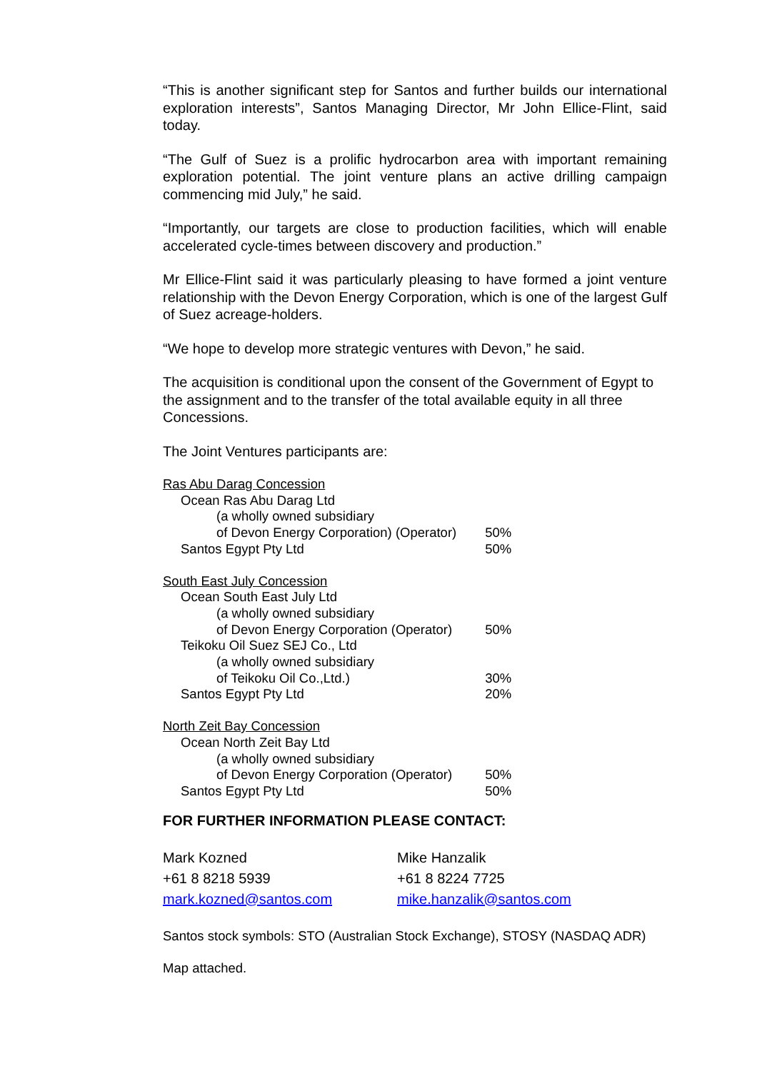“This is another significant step for Santos and further builds our international exploration interests”, Santos Managing Director, Mr John Ellice-Flint, said today.
“The Gulf of Suez is a prolific hydrocarbon area with important remaining exploration potential. The joint venture plans an active drilling campaign commencing mid July,” he said.
“Importantly, our targets are close to production facilities, which will enable accelerated cycle-times between discovery and production.”
Mr Ellice-Flint said it was particularly pleasing to have formed a joint venture relationship with the Devon Energy Corporation, which is one of the largest Gulf of Suez acreage-holders.
“We hope to develop more strategic ventures with Devon,” he said.
The acquisition is conditional upon the consent of the Government of Egypt to the assignment and to the transfer of the total available equity in all three Concessions.
The Joint Ventures participants are:
| Ras Abu Darag Concession | |
| Ocean Ras Abu Darag Ltd | |
| (a wholly owned subsidiary | |
| of Devon Energy Corporation) (Operator) | 50% |
| Santos Egypt Pty Ltd | 50% |
| South East July Concession | |
| Ocean South East July Ltd | |
| (a wholly owned subsidiary | |
| of Devon Energy Corporation (Operator) | 50% |
| Teikoku Oil Suez SEJ Co., Ltd | |
| (a wholly owned subsidiary | |
| of Teikoku Oil Co.,Ltd.) | 30% |
| Santos Egypt Pty Ltd | 20% |
| North Zeit Bay Concession | |
| Ocean North Zeit Bay Ltd | |
| (a wholly owned subsidiary | |
| of Devon Energy Corporation (Operator) | 50% |
| Santos Egypt Pty Ltd | 50% |
FOR FURTHER INFORMATION PLEASE CONTACT:
| Mark Kozned | Mike Hanzalik |
| +61 8 8218 5939 | +61 8 8224 7725 |
| mark.kozned@santos.com | mike.hanzalik@santos.com |
Santos stock symbols: STO (Australian Stock Exchange), STOSY (NASDAQ ADR)
Map attached.